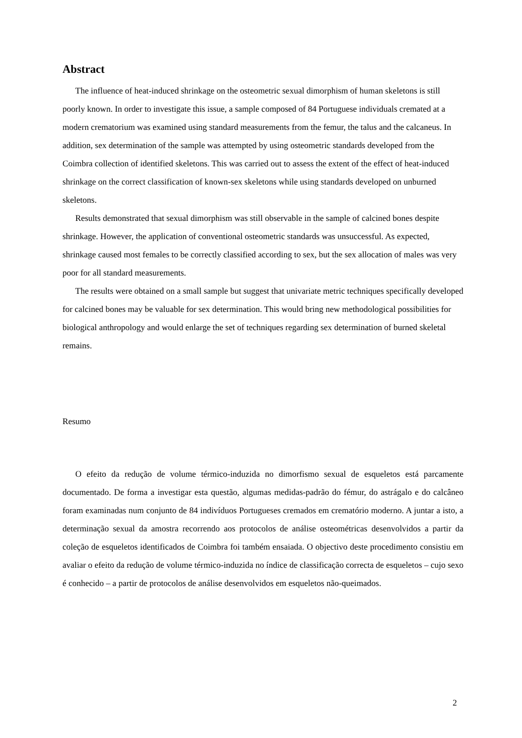Abstract
The influence of heat-induced shrinkage on the osteometric sexual dimorphism of human skeletons is still poorly known. In order to investigate this issue, a sample composed of 84 Portuguese individuals cremated at a modern crematorium was examined using standard measurements from the femur, the talus and the calcaneus. In addition, sex determination of the sample was attempted by using osteometric standards developed from the Coimbra collection of identified skeletons. This was carried out to assess the extent of the effect of heat-induced shrinkage on the correct classification of known-sex skeletons while using standards developed on unburned skeletons.
Results demonstrated that sexual dimorphism was still observable in the sample of calcined bones despite shrinkage. However, the application of conventional osteometric standards was unsuccessful. As expected, shrinkage caused most females to be correctly classified according to sex, but the sex allocation of males was very poor for all standard measurements.
The results were obtained on a small sample but suggest that univariate metric techniques specifically developed for calcined bones may be valuable for sex determination. This would bring new methodological possibilities for biological anthropology and would enlarge the set of techniques regarding sex determination of burned skeletal remains.
Resumo
O efeito da redução de volume térmico-induzida no dimorfismo sexual de esqueletos está parcamente documentado. De forma a investigar esta questão, algumas medidas-padrão do fémur, do astrágalo e do calcâneo foram examinadas num conjunto de 84 indivíduos Portugueses cremados em crematório moderno. A juntar a isto, a determinação sexual da amostra recorrendo aos protocolos de análise osteométricas desenvolvidos a partir da coleção de esqueletos identificados de Coimbra foi também ensaiada. O objectivo deste procedimento consistiu em avaliar o efeito da redução de volume térmico-induzida no índice de classificação correcta de esqueletos – cujo sexo é conhecido – a partir de protocolos de análise desenvolvidos em esqueletos não-queimados.
2